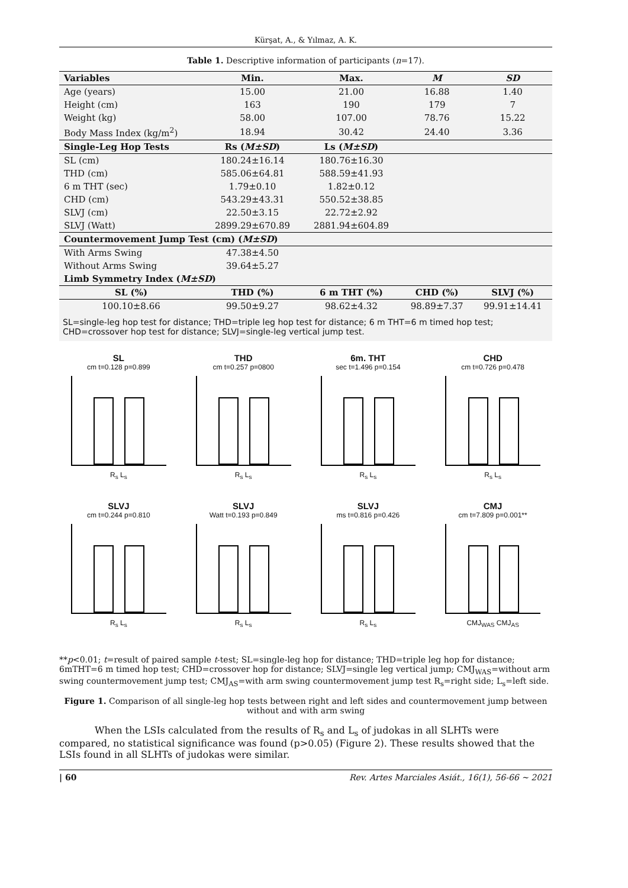Kürşat, A., & Yılmaz, A. K.
Table 1. Descriptive information of participants (n=17).
| Variables | Min. | Max. | M | SD |
| --- | --- | --- | --- | --- |
| Age (years) | 15.00 | 21.00 | 16.88 | 1.40 |
| Height (cm) | 163 | 190 | 179 | 7 |
| Weight (kg) | 58.00 | 107.00 | 78.76 | 15.22 |
| Body Mass Index (kg/m<sup>2</sup>) | 18.94 | 30.42 | 24.40 | 3.36 |
| Single-Leg Hop Tests | Rs ( M±SD ) | Ls ( M±SD ) | | |
| SL (cm) | 180.24±16.14 | 180.76±16.30 | | |
| THD (cm) | 585.06±64.81 | 588.59±41.93 | | |
| 6 m THT (sec) | 1.79±0.10 | 1.82±0.12 | | |
| CHD (cm) | 543.29±43.31 | 550.52±38.85 | | |
| SLVJ (cm) | 22.50±3.15 | 22.72±2.92 | | |
| SLVJ (Watt) | 2899.29±670.89 | 2881.94±604.89 | | |
| Countermovement Jump Test (cm) ( M±SD ) | | | | |
| With Arms Swing | 47.38±4.50 | | | |
| Without Arms Swing | 39.64±5.27 | | | |
| Limb Symmetry Index ( M±SD ) | | | | |
| SL (%) | THD (%) | 6 m THT (%) | CHD (%) | SLVJ (%) |
| 100.10±8.66 | 99.50±9.27 | 98.62±4.32 | 98.89±7.37 | 99.91±14.41 |
SL=single-leg hop test for distance; THD=triple leg hop test for distance; 6 m THT=6 m timed hop test; CHD=crossover hop test for distance; SLVJ=single-leg vertical jump test.
SL
cm t=0.128 p=0.899
R<sub>s</sub> L<sub>s</sub>
THD
cm t=0.257 p=0800
R<sub>s</sub> L<sub>s</sub>
6m. THT
sec t=1.496 p=0.154
R<sub>s</sub> L<sub>s</sub>
CHD
cm t=0.726 p=0.478
R<sub>s</sub> L<sub>s</sub>
SLVJ
cm t=0.244 p=0.810
R<sub>s</sub> L<sub>s</sub>
SLVJ
Watt t=0.193 p=0.849
R<sub>s</sub> L<sub>s</sub>
SLVJ
ms t=0.816 p=0.426
R<sub>s</sub> L<sub>s</sub>
CMJ
cm t=7.809 p=0.001**
CMJ<sub>WAS</sub> CMJ<sub>AS</sub>
**p<0.01; t=result of paired sample t-test; SL=single-leg hop for distance; THD=triple leg hop for distance; 6mTHT=6 m timed hop test; CHD=crossover hop for distance; SLVJ=single leg vertical jump; CMJ<sub>WAS</sub>=without arm swing countermovement jump test; CMJ<sub>AS</sub>=with arm swing countermovement jump test R<sub>s</sub>=right side; L<sub>s</sub>=left side.
Figure 1. Comparison of all single-leg hop tests between right and left sides and countermovement jump between without and with arm swing
When the LSIs calculated from the results of R<sub>s</sub> and L<sub>s</sub> of judokas in all SLHTs were compared, no statistical significance was found (p>0.05) (Figure 2). These results showed that the LSIs found in all SLHTs of judokas were similar.
| 60 Rev. Artes Marciales Asiát., 16(1), 56-66 ~ 2021